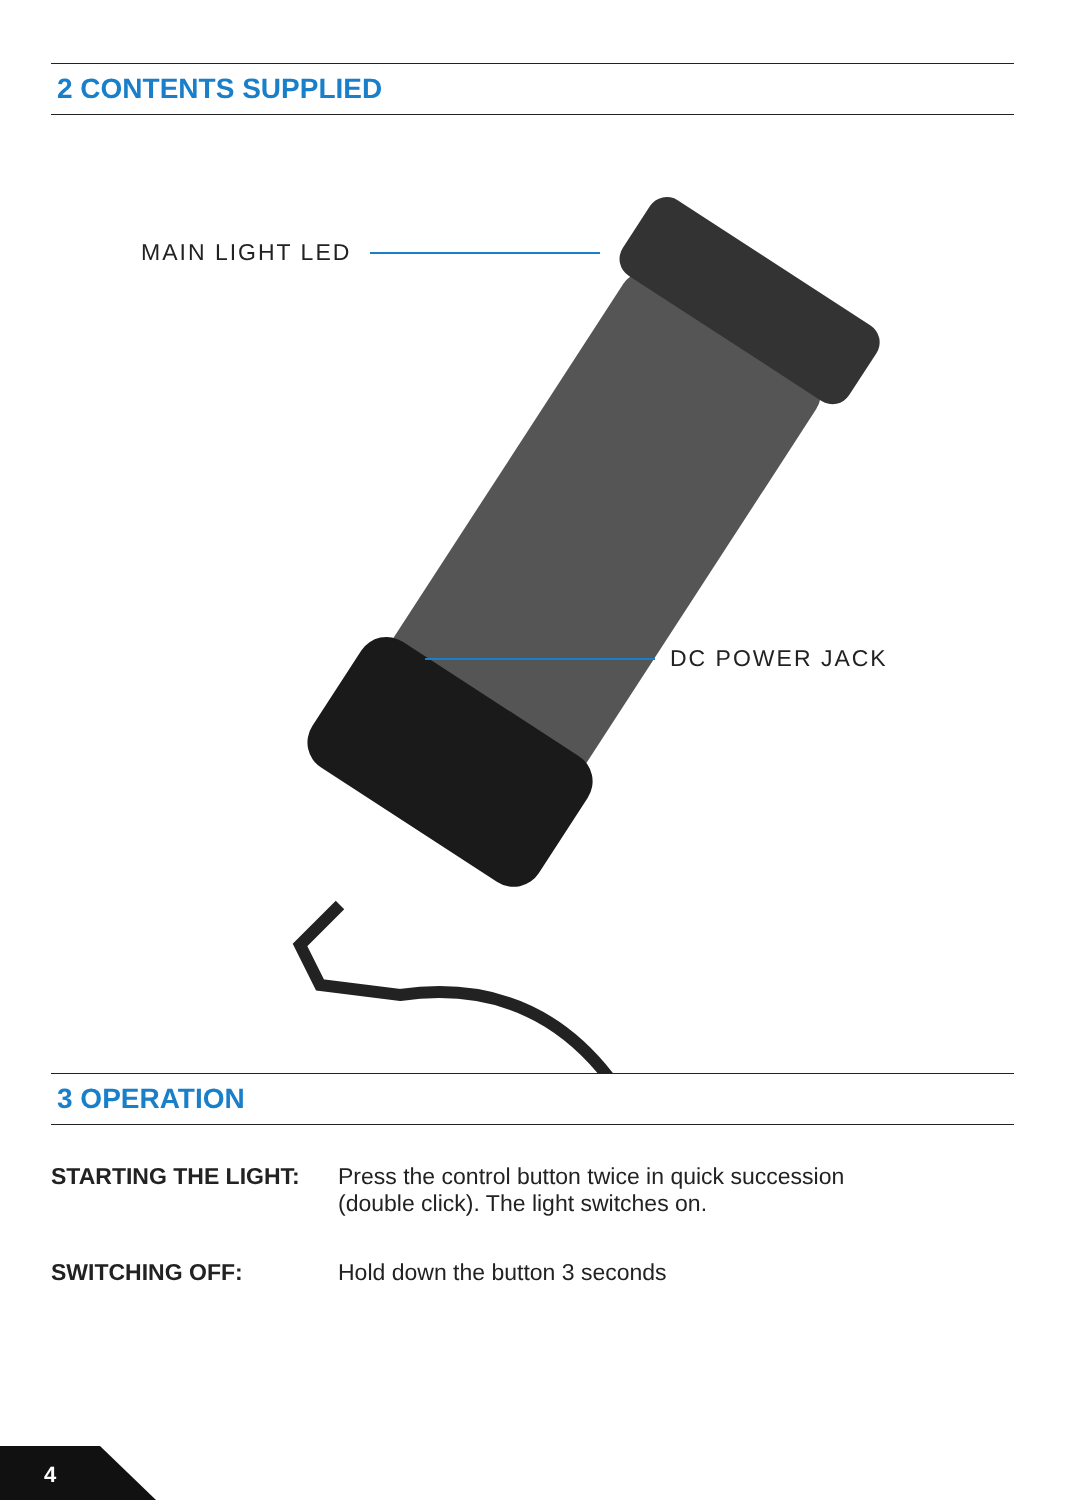2 CONTENTS SUPPLIED
MAIN LIGHT LED
DC POWER JACK
3 OPERATION
STARTING THE LIGHT: Press the control button twice in quick succession
(double click). The light switches on.
SWITCHING OFF: Hold down the button 3 seconds
4